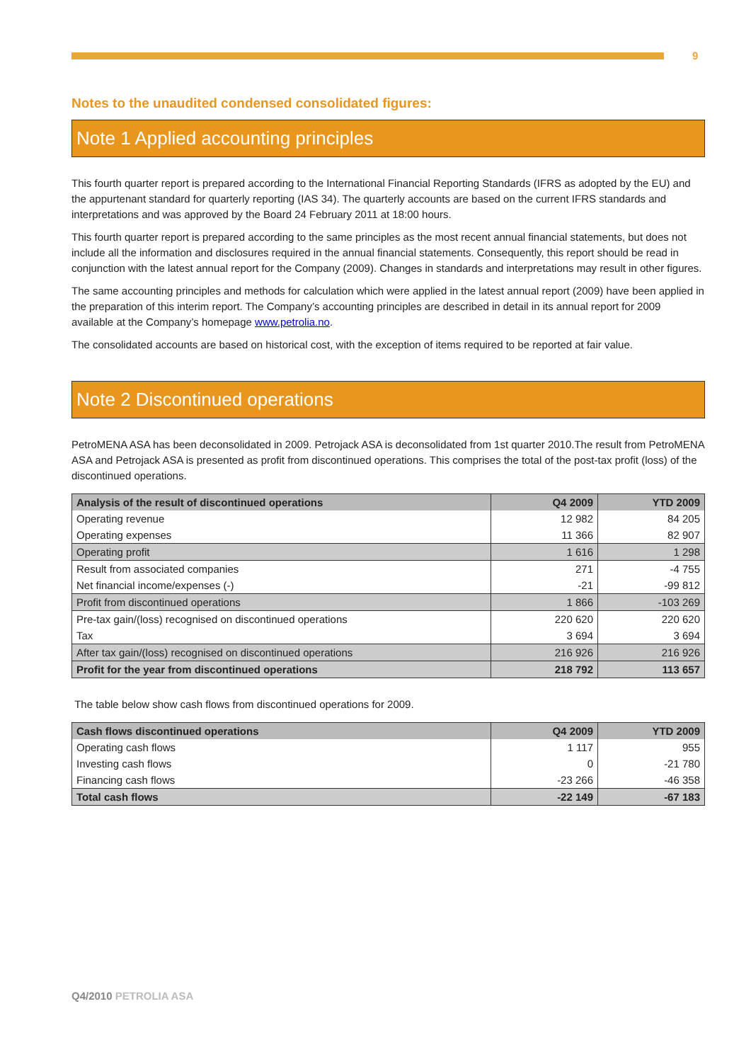9
Notes to the unaudited condensed consolidated figures:
Note 1 Applied accounting principles
This fourth quarter report is prepared according to the International Financial Reporting Standards (IFRS as adopted by the EU) and the appurtenant standard for quarterly reporting (IAS 34). The quarterly accounts are based on the current IFRS standards and interpretations and was approved by the Board 24 February 2011 at 18:00 hours.
This fourth quarter report is prepared according to the same principles as the most recent annual financial statements, but does not include all the information and disclosures required in the annual financial statements. Consequently, this report should be read in conjunction with the latest annual report for the Company (2009). Changes in standards and interpretations may result in other figures.
The same accounting principles and methods for calculation which were applied in the latest annual report (2009) have been applied in the preparation of this interim report. The Company’s accounting principles are described in detail in its annual report for 2009 available at the Company’s homepage www.petrolia.no.
The consolidated accounts are based on historical cost, with the exception of items required to be reported at fair value.
Note 2 Discontinued operations
PetroMENA ASA has been deconsolidated in 2009. Petrojack ASA is deconsolidated from 1st quarter 2010.The result from PetroMENA ASA and Petrojack ASA is presented as profit from discontinued operations. This comprises the total of the post-tax profit (loss) of the discontinued operations.
| Analysis of the result of discontinued operations | Q4 2009 | YTD 2009 |
| --- | --- | --- |
| Operating revenue | 12 982 | 84 205 |
| Operating expenses | 11 366 | 82 907 |
| Operating profit | 1 616 | 1 298 |
| Result from associated companies | 271 | -4 755 |
| Net financial income/expenses (-) | -21 | -99 812 |
| Profit from discontinued operations | 1 866 | -103 269 |
| Pre-tax gain/(loss) recognised on discontinued operations | 220 620 | 220 620 |
| Tax | 3 694 | 3 694 |
| After tax gain/(loss) recognised on discontinued operations | 216 926 | 216 926 |
| Profit for the year from discontinued operations | 218 792 | 113 657 |
The table below show cash flows from discontinued operations for 2009.
| Cash flows discontinued operations | Q4 2009 | YTD 2009 |
| --- | --- | --- |
| Operating cash flows | 1 117 | 955 |
| Investing cash flows | 0 | -21 780 |
| Financing cash flows | -23 266 | -46 358 |
| Total cash flows | -22 149 | -67 183 |
Q4/2010 PETROLIA ASA